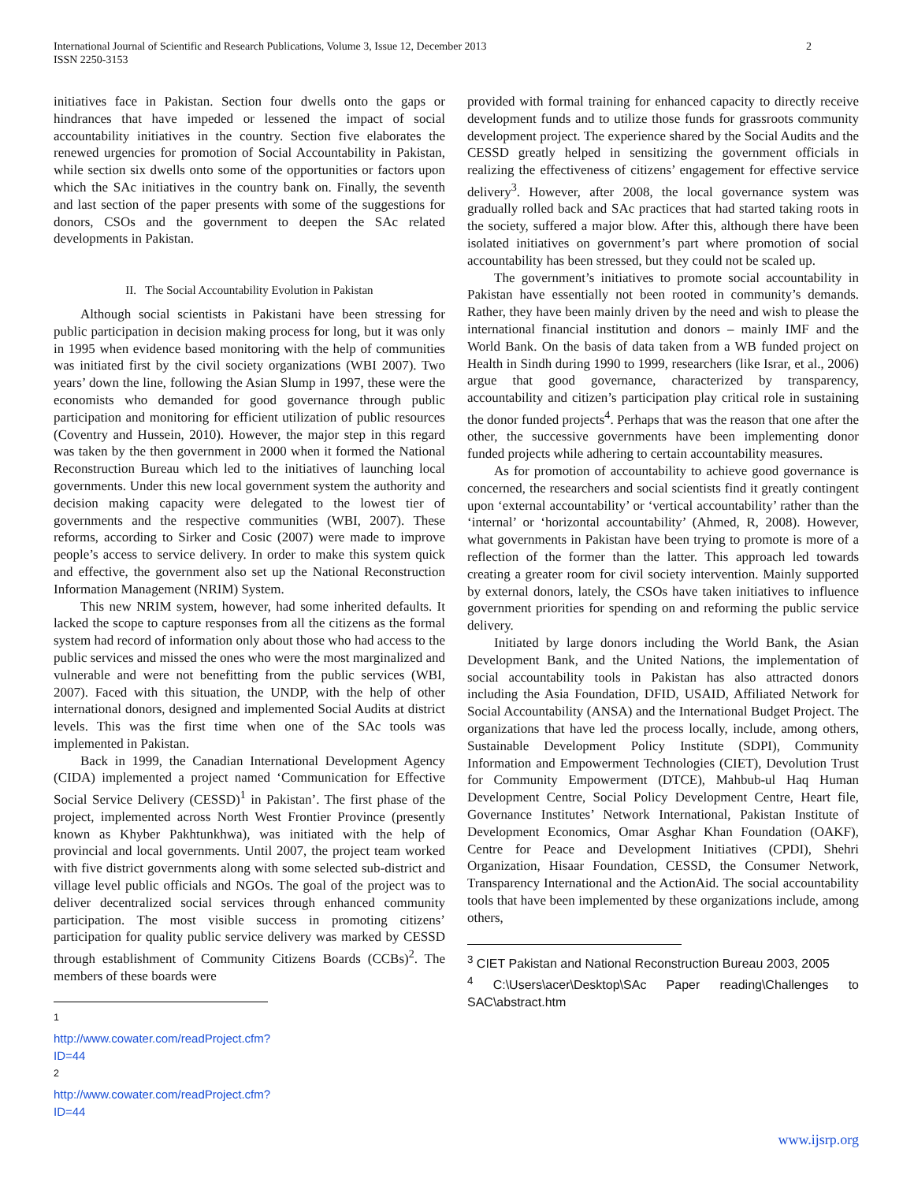International Journal of Scientific and Research Publications, Volume 3, Issue 12, December 2013
ISSN 2250-3153
2
initiatives face in Pakistan. Section four dwells onto the gaps or hindrances that have impeded or lessened the impact of social accountability initiatives in the country. Section five elaborates the renewed urgencies for promotion of Social Accountability in Pakistan, while section six dwells onto some of the opportunities or factors upon which the SAc initiatives in the country bank on. Finally, the seventh and last section of the paper presents with some of the suggestions for donors, CSOs and the government to deepen the SAc related developments in Pakistan.
II. The Social Accountability Evolution in Pakistan
Although social scientists in Pakistani have been stressing for public participation in decision making process for long, but it was only in 1995 when evidence based monitoring with the help of communities was initiated first by the civil society organizations (WBI 2007). Two years’ down the line, following the Asian Slump in 1997, these were the economists who demanded for good governance through public participation and monitoring for efficient utilization of public resources (Coventry and Hussein, 2010). However, the major step in this regard was taken by the then government in 2000 when it formed the National Reconstruction Bureau which led to the initiatives of launching local governments. Under this new local government system the authority and decision making capacity were delegated to the lowest tier of governments and the respective communities (WBI, 2007). These reforms, according to Sirker and Cosic (2007) were made to improve people’s access to service delivery. In order to make this system quick and effective, the government also set up the National Reconstruction Information Management (NRIM) System.
This new NRIM system, however, had some inherited defaults. It lacked the scope to capture responses from all the citizens as the formal system had record of information only about those who had access to the public services and missed the ones who were the most marginalized and vulnerable and were not benefitting from the public services (WBI, 2007). Faced with this situation, the UNDP, with the help of other international donors, designed and implemented Social Audits at district levels. This was the first time when one of the SAc tools was implemented in Pakistan.
Back in 1999, the Canadian International Development Agency (CIDA) implemented a project named ‘Communication for Effective Social Service Delivery (CESSD)<sup>1</sup> in Pakistan’. The first phase of the project, implemented across North West Frontier Province (presently known as Khyber Pakhtunkhwa), was initiated with the help of provincial and local governments. Until 2007, the project team worked with five district governments along with some selected sub-district and village level public officials and NGOs. The goal of the project was to deliver decentralized social services through enhanced community participation. The most visible success in promoting citizens’ participation for quality public service delivery was marked by CESSD through establishment of Community Citizens Boards (CCBs)<sup>2</sup>. The members of these boards were
<sup>1</sup> http://www.cowater.com/readProject.cfm?ID=44
<sup>2</sup> http://www.cowater.com/readProject.cfm?ID=44
provided with formal training for enhanced capacity to directly receive development funds and to utilize those funds for grassroots community development project. The experience shared by the Social Audits and the CESSD greatly helped in sensitizing the government officials in realizing the effectiveness of citizens’ engagement for effective service delivery<sup>3</sup>. However, after 2008, the local governance system was gradually rolled back and SAc practices that had started taking roots in the society, suffered a major blow. After this, although there have been isolated initiatives on government’s part where promotion of social accountability has been stressed, but they could not be scaled up.
The government’s initiatives to promote social accountability in Pakistan have essentially not been rooted in community’s demands. Rather, they have been mainly driven by the need and wish to please the international financial institution and donors – mainly IMF and the World Bank. On the basis of data taken from a WB funded project on Health in Sindh during 1990 to 1999, researchers (like Israr, et al., 2006) argue that good governance, characterized by transparency, accountability and citizen’s participation play critical role in sustaining the donor funded projects<sup>4</sup>. Perhaps that was the reason that one after the other, the successive governments have been implementing donor funded projects while adhering to certain accountability measures.
As for promotion of accountability to achieve good governance is concerned, the researchers and social scientists find it greatly contingent upon ‘external accountability’ or ‘vertical accountability’ rather than the ‘internal’ or ‘horizontal accountability’ (Ahmed, R, 2008). However, what governments in Pakistan have been trying to promote is more of a reflection of the former than the latter. This approach led towards creating a greater room for civil society intervention. Mainly supported by external donors, lately, the CSOs have taken initiatives to influence government priorities for spending on and reforming the public service delivery.
Initiated by large donors including the World Bank, the Asian Development Bank, and the United Nations, the implementation of social accountability tools in Pakistan has also attracted donors including the Asia Foundation, DFID, USAID, Affiliated Network for Social Accountability (ANSA) and the International Budget Project. The organizations that have led the process locally, include, among others, Sustainable Development Policy Institute (SDPI), Community Information and Empowerment Technologies (CIET), Devolution Trust for Community Empowerment (DTCE), Mahbub-ul Haq Human Development Centre, Social Policy Development Centre, Heart file, Governance Institutes’ Network International, Pakistan Institute of Development Economics, Omar Asghar Khan Foundation (OAKF), Centre for Peace and Development Initiatives (CPDI), Shehri Organization, Hisaar Foundation, CESSD, the Consumer Network, Transparency International and the ActionAid. The social accountability tools that have been implemented by these organizations include, among others,
<sup>3</sup> CIET Pakistan and National Reconstruction Bureau 2003, 2005
<sup>4</sup> C:\Users\acer\Desktop\SAc Paper reading\Challenges to SAC\abstract.htm
www.ijsrp.org